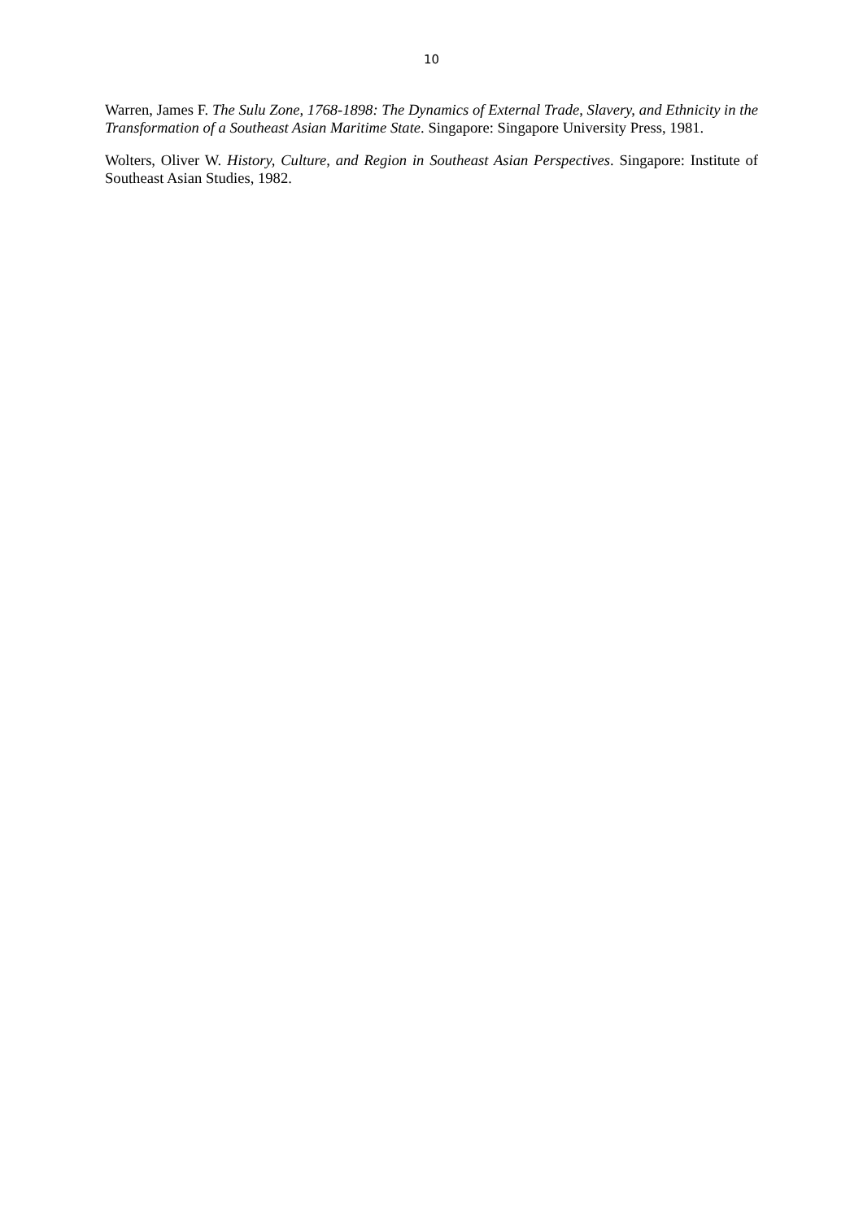10
Warren, James F. The Sulu Zone, 1768-1898: The Dynamics of External Trade, Slavery, and Ethnicity in the Transformation of a Southeast Asian Maritime State. Singapore: Singapore University Press, 1981.
Wolters, Oliver W. History, Culture, and Region in Southeast Asian Perspectives. Singapore: Institute of Southeast Asian Studies, 1982.